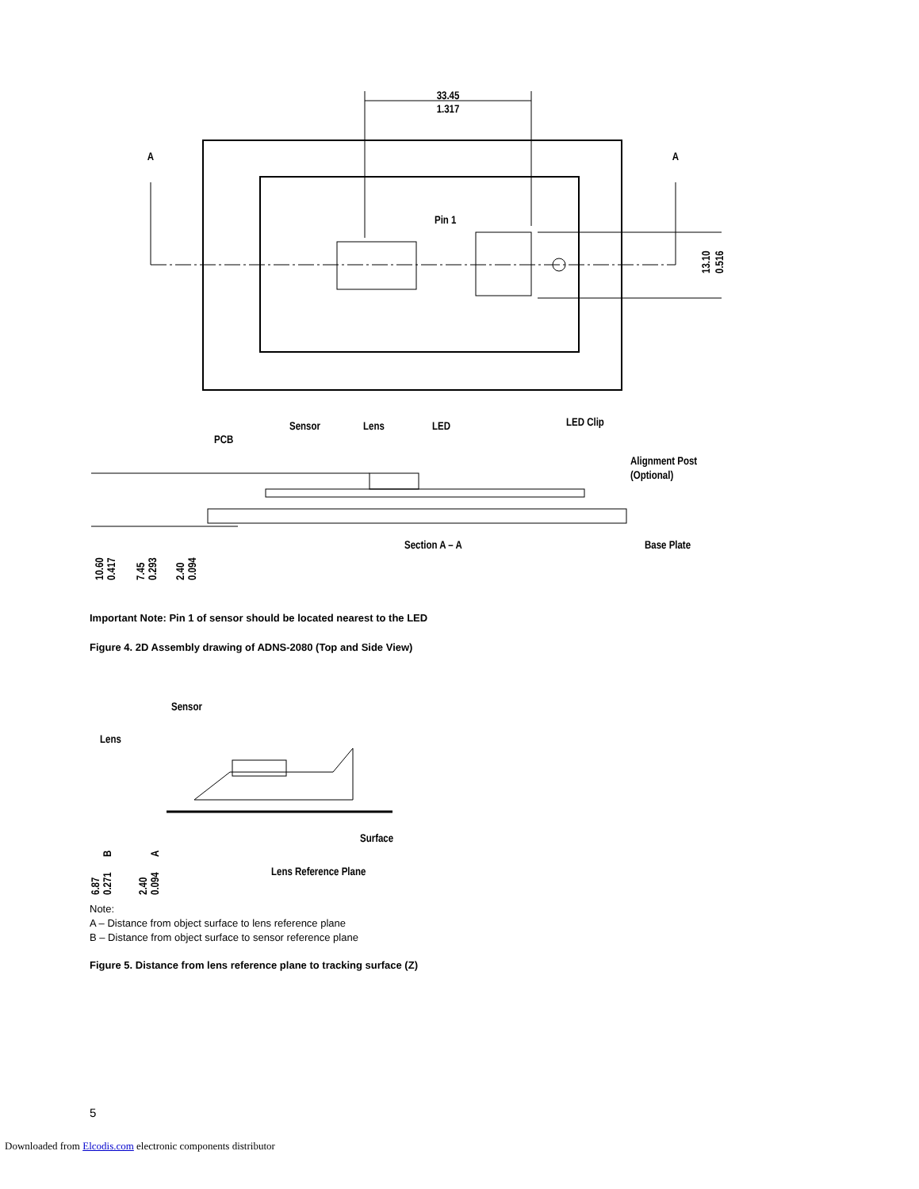33.45
1.317
A
A
Pin 1
13.10
0.516
Sensor
Lens
LED
LED Clip
PCB
Alignment Post
(Optional)
Section A – A
Base Plate
10.60
0.417
7.45
0.293
2.40
0.094
Important Note: Pin 1 of sensor should be located nearest to the LED
Figure 4. 2D Assembly drawing of ADNS-2080 (Top and Side View)
Sensor
Lens
Surface
Lens Reference Plane
6.87
0.271
B
2.40
0.094
A
Note:
A – Distance from object surface to lens reference plane
B – Distance from object surface to sensor reference plane
Figure 5. Distance from lens reference plane to tracking surface (Z)
5
Downloaded from Elcodis.com electronic components distributor